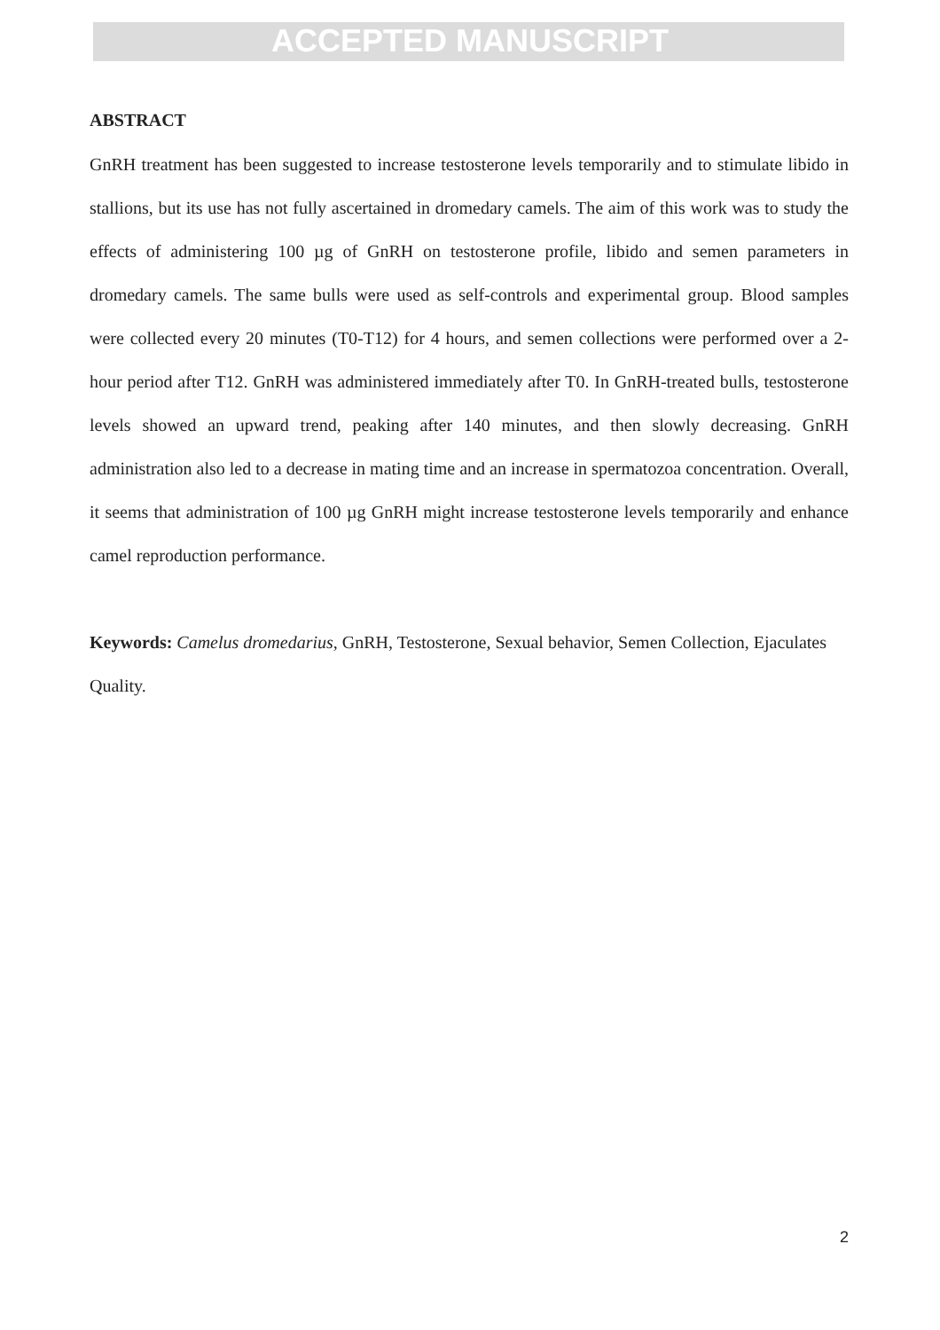ACCEPTED MANUSCRIPT
ABSTRACT
GnRH treatment has been suggested to increase testosterone levels temporarily and to stimulate libido in stallions, but its use has not fully ascertained in dromedary camels. The aim of this work was to study the effects of administering 100 µg of GnRH on testosterone profile, libido and semen parameters in dromedary camels. The same bulls were used as self-controls and experimental group. Blood samples were collected every 20 minutes (T0-T12) for 4 hours, and semen collections were performed over a 2-hour period after T12. GnRH was administered immediately after T0. In GnRH-treated bulls, testosterone levels showed an upward trend, peaking after 140 minutes, and then slowly decreasing. GnRH administration also led to a decrease in mating time and an increase in spermatozoa concentration. Overall, it seems that administration of 100 µg GnRH might increase testosterone levels temporarily and enhance camel reproduction performance.
Keywords: Camelus dromedarius, GnRH, Testosterone, Sexual behavior, Semen Collection, Ejaculates Quality.
2